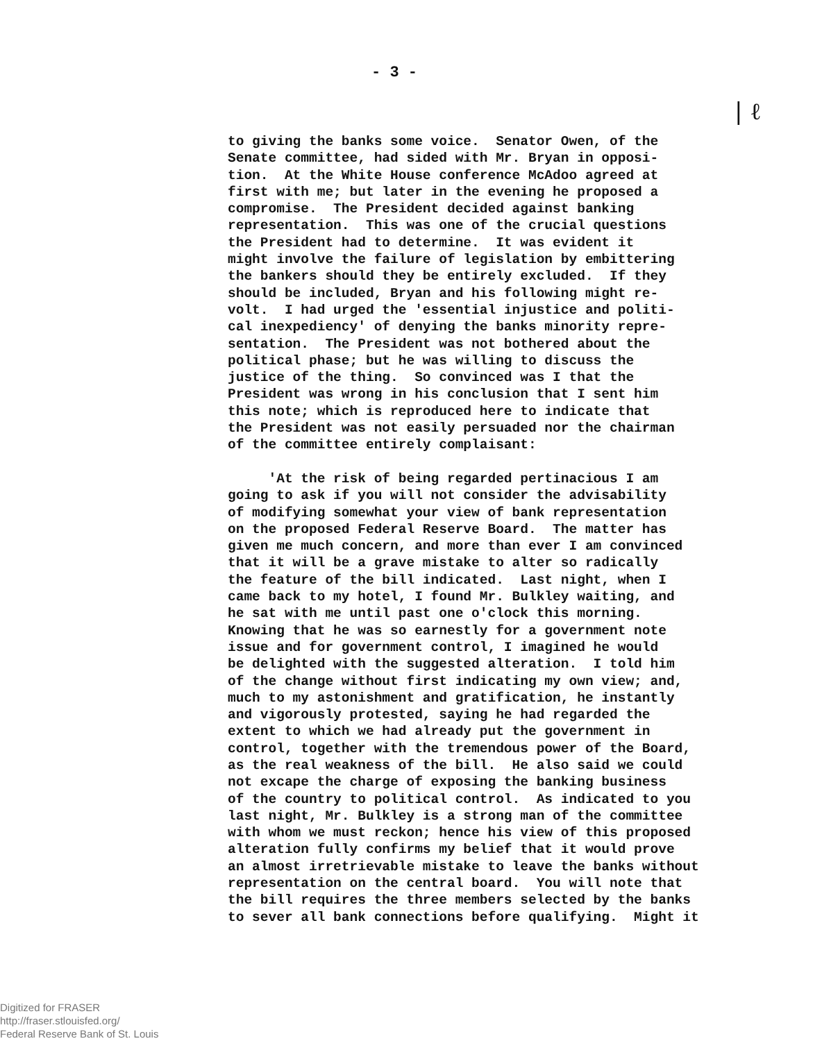- 3 -
| ℓ
to giving the banks some voice. Senator Owen, of the Senate committee, had sided with Mr. Bryan in opposi- tion. At the White House conference McAdoo agreed at first with me; but later in the evening he proposed a compromise. The President decided against banking representation. This was one of the crucial questions the President had to determine. It was evident it might involve the failure of legislation by embittering the bankers should they be entirely excluded. If they should be included, Bryan and his following might re- volt. I had urged the 'essential injustice and politi- cal inexpediency' of denying the banks minority repre- sentation. The President was not bothered about the political phase; but he was willing to discuss the justice of the thing. So convinced was I that the President was wrong in his conclusion that I sent him this note; which is reproduced here to indicate that the President was not easily persuaded nor the chairman of the committee entirely complaisant: 'At the risk of being regarded pertinacious I am going to ask if you will not consider the advisability of modifying somewhat your view of bank representation on the proposed Federal Reserve Board. The matter has given me much concern, and more than ever I am convinced that it will be a grave mistake to alter so radically the feature of the bill indicated. Last night, when I came back to my hotel, I found Mr. Bulkley waiting, and he sat with me until past one o'clock this morning. Knowing that he was so earnestly for a government note issue and for government control, I imagined he would be delighted with the suggested alteration. I told him of the change without first indicating my own view; and, much to my astonishment and gratification, he instantly and vigorously protested, saying he had regarded the extent to which we had already put the government in control, together with the tremendous power of the Board, as the real weakness of the bill. He also said we could not excape the charge of exposing the banking business of the country to political control. As indicated to you last night, Mr. Bulkley is a strong man of the committee with whom we must reckon; hence his view of this proposed alteration fully confirms my belief that it would prove an almost irretrievable mistake to leave the banks without representation on the central board. You will note that the bill requires the three members selected by the banks to sever all bank connections before qualifying. Might it
Digitized for FRASER
http://fraser.stlouisfed.org/
Federal Reserve Bank of St. Louis